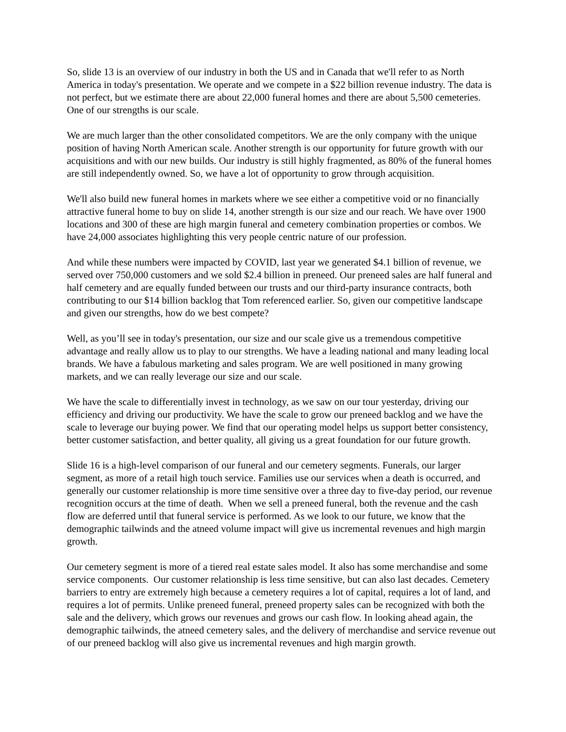So, slide 13 is an overview of our industry in both the US and in Canada that we'll refer to as North America in today's presentation. We operate and we compete in a $22 billion revenue industry. The data is not perfect, but we estimate there are about 22,000 funeral homes and there are about 5,500 cemeteries. One of our strengths is our scale.
We are much larger than the other consolidated competitors. We are the only company with the unique position of having North American scale. Another strength is our opportunity for future growth with our acquisitions and with our new builds. Our industry is still highly fragmented, as 80% of the funeral homes are still independently owned. So, we have a lot of opportunity to grow through acquisition.
We'll also build new funeral homes in markets where we see either a competitive void or no financially attractive funeral home to buy on slide 14, another strength is our size and our reach. We have over 1900 locations and 300 of these are high margin funeral and cemetery combination properties or combos. We have 24,000 associates highlighting this very people centric nature of our profession.
And while these numbers were impacted by COVID, last year we generated $4.1 billion of revenue, we served over 750,000 customers and we sold $2.4 billion in preneed. Our preneed sales are half funeral and half cemetery and are equally funded between our trusts and our third-party insurance contracts, both contributing to our $14 billion backlog that Tom referenced earlier. So, given our competitive landscape and given our strengths, how do we best compete?
Well, as you’ll see in today's presentation, our size and our scale give us a tremendous competitive advantage and really allow us to play to our strengths. We have a leading national and many leading local brands. We have a fabulous marketing and sales program. We are well positioned in many growing markets, and we can really leverage our size and our scale.
We have the scale to differentially invest in technology, as we saw on our tour yesterday, driving our efficiency and driving our productivity. We have the scale to grow our preneed backlog and we have the scale to leverage our buying power. We find that our operating model helps us support better consistency, better customer satisfaction, and better quality, all giving us a great foundation for our future growth.
Slide 16 is a high-level comparison of our funeral and our cemetery segments. Funerals, our larger segment, as more of a retail high touch service. Families use our services when a death is occurred, and generally our customer relationship is more time sensitive over a three day to five-day period, our revenue recognition occurs at the time of death. When we sell a preneed funeral, both the revenue and the cash flow are deferred until that funeral service is performed. As we look to our future, we know that the demographic tailwinds and the atneed volume impact will give us incremental revenues and high margin growth.
Our cemetery segment is more of a tiered real estate sales model. It also has some merchandise and some service components. Our customer relationship is less time sensitive, but can also last decades. Cemetery barriers to entry are extremely high because a cemetery requires a lot of capital, requires a lot of land, and requires a lot of permits. Unlike preneed funeral, preneed property sales can be recognized with both the sale and the delivery, which grows our revenues and grows our cash flow. In looking ahead again, the demographic tailwinds, the atneed cemetery sales, and the delivery of merchandise and service revenue out of our preneed backlog will also give us incremental revenues and high margin growth.